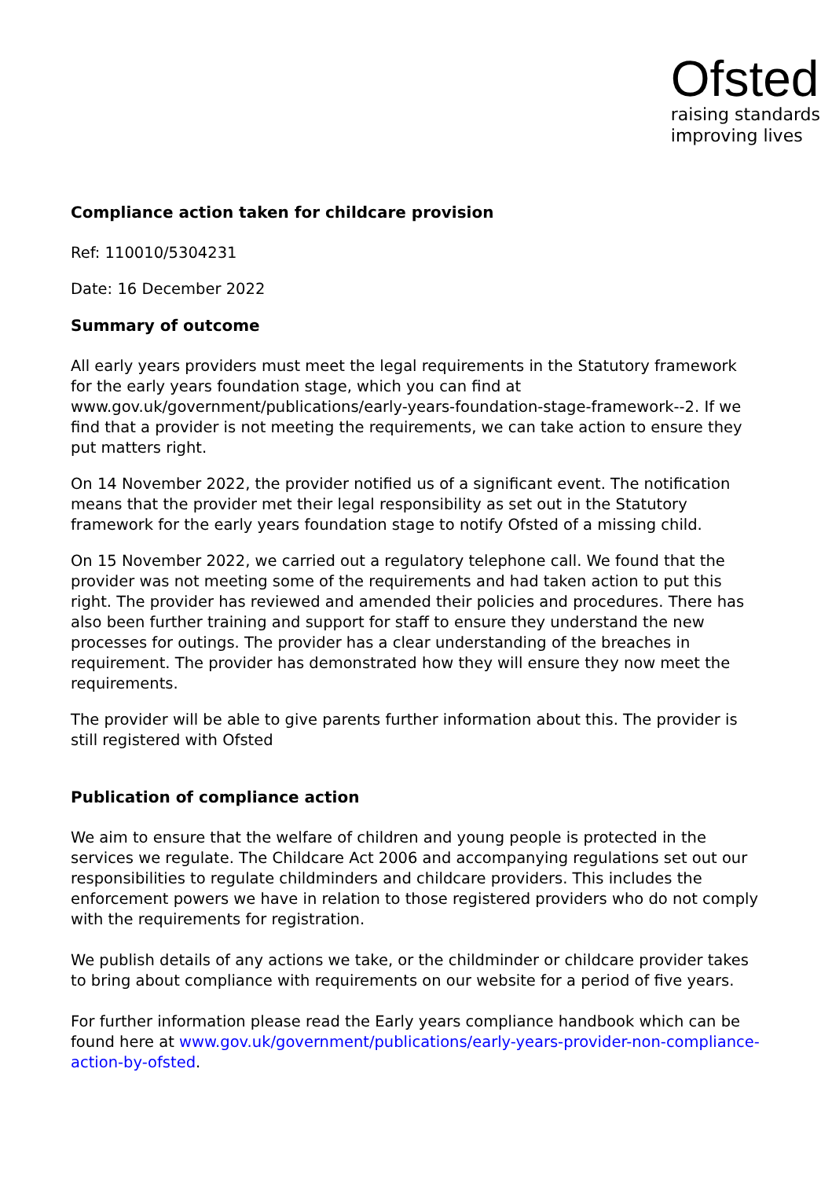Ofsted
raising standards
improving lives
Compliance action taken for childcare provision
Ref: 110010/5304231
Date: 16 December 2022
Summary of outcome
All early years providers must meet the legal requirements in the Statutory framework for the early years foundation stage, which you can find at www.gov.uk/government/publications/early-years-foundation-stage-framework--2. If we find that a provider is not meeting the requirements, we can take action to ensure they put matters right.
On 14 November 2022, the provider notified us of a significant event. The notification means that the provider met their legal responsibility as set out in the Statutory framework for the early years foundation stage to notify Ofsted of a missing child.
On 15 November 2022, we carried out a regulatory telephone call. We found that the provider was not meeting some of the requirements and had taken action to put this right. The provider has reviewed and amended their policies and procedures. There has also been further training and support for staff to ensure they understand the new processes for outings. The provider has a clear understanding of the breaches in requirement. The provider has demonstrated how they will ensure they now meet the requirements.
The provider will be able to give parents further information about this. The provider is still registered with Ofsted
Publication of compliance action
We aim to ensure that the welfare of children and young people is protected in the services we regulate. The Childcare Act 2006 and accompanying regulations set out our responsibilities to regulate childminders and childcare providers. This includes the enforcement powers we have in relation to those registered providers who do not comply with the requirements for registration.
We publish details of any actions we take, or the childminder or childcare provider takes to bring about compliance with requirements on our website for a period of five years.
For further information please read the Early years compliance handbook which can be found here at www.gov.uk/government/publications/early-years-provider-non-compliance-action-by-ofsted.